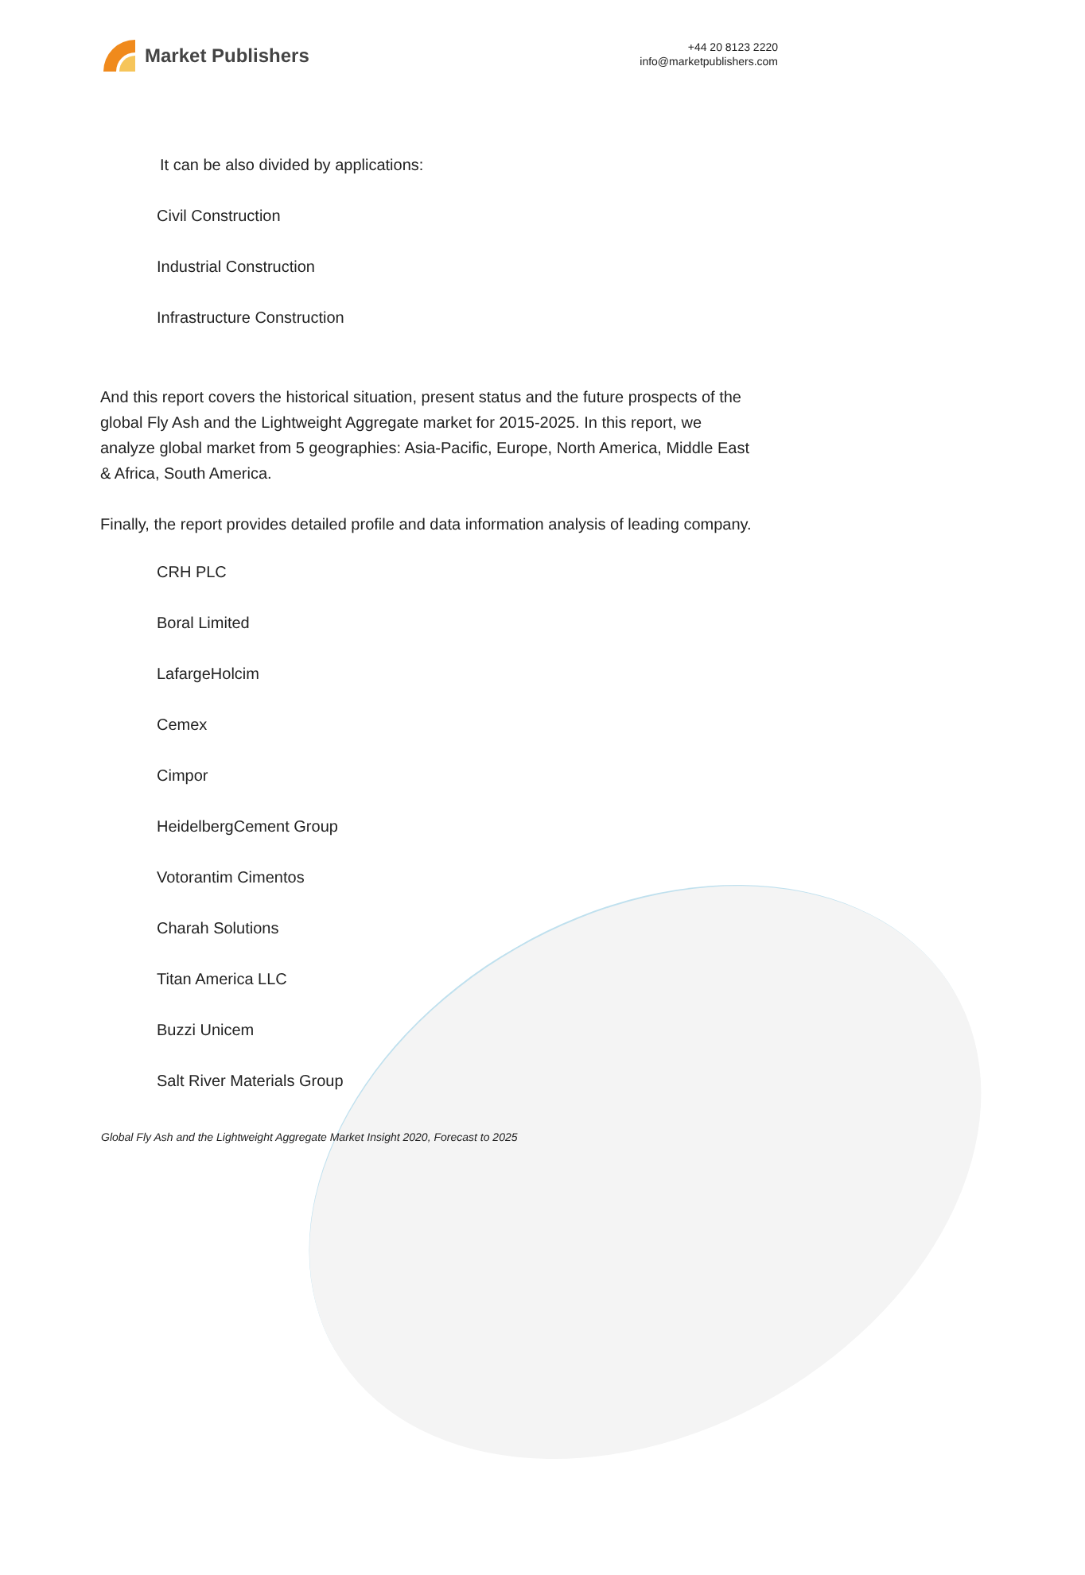Market Publishers
+44 20 8123 2220
info@marketpublishers.com
It can be also divided by applications:
Civil Construction
Industrial Construction
Infrastructure Construction
And this report covers the historical situation, present status and the future prospects of the global Fly Ash and the Lightweight Aggregate market for 2015-2025. In this report, we analyze global market from 5 geographies: Asia-Pacific, Europe, North America, Middle East & Africa, South America.
Finally, the report provides detailed profile and data information analysis of leading company.
CRH PLC
Boral Limited
LafargeHolcim
Cemex
Cimpor
HeidelbergCement Group
Votorantim Cimentos
Charah Solutions
Titan America LLC
Buzzi Unicem
Salt River Materials Group
Global Fly Ash and the Lightweight Aggregate Market Insight 2020, Forecast to 2025